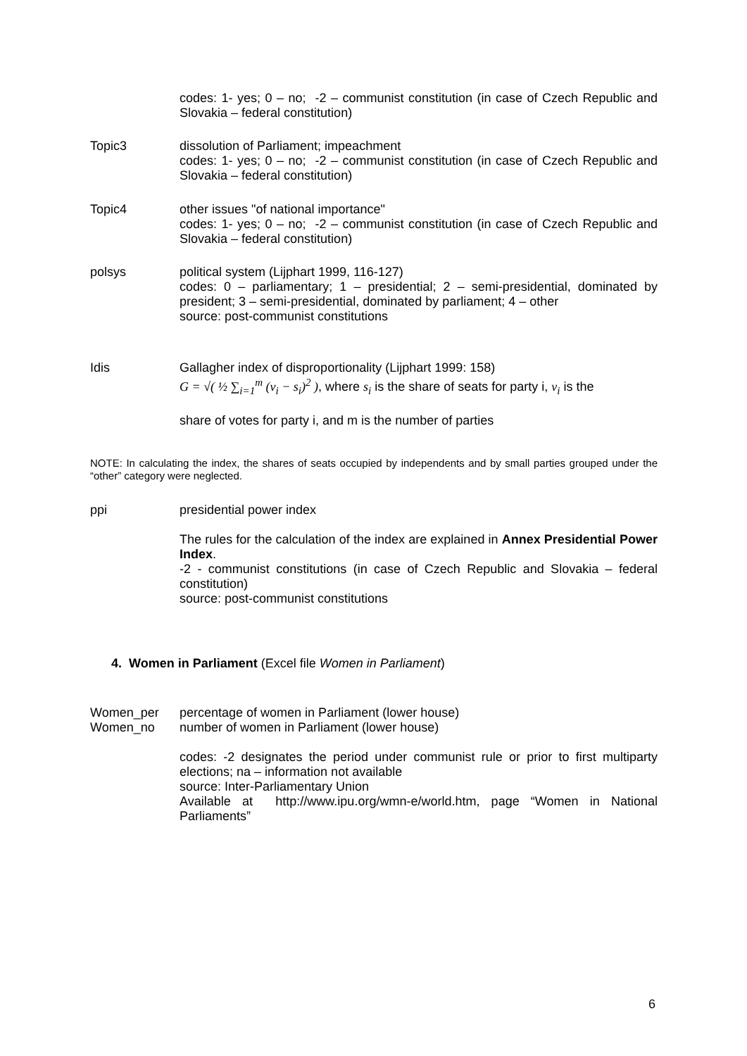codes: 1- yes; 0 – no; -2 – communist constitution (in case of Czech Republic and Slovakia – federal constitution)
Topic3 dissolution of Parliament; impeachment
codes: 1- yes; 0 – no; -2 – communist constitution (in case of Czech Republic and Slovakia – federal constitution)
Topic4 other issues "of national importance"
codes: 1- yes; 0 – no; -2 – communist constitution (in case of Czech Republic and Slovakia – federal constitution)
polsys political system (Lijphart 1999, 116-127)
codes: 0 – parliamentary; 1 – presidential; 2 – semi-presidential, dominated by president; 3 – semi-presidential, dominated by parliament; 4 – other
source: post-communist constitutions
Idis Gallagher index of disproportionality (Lijphart 1999: 158)
G = √( ½ ∑<sub>i=1</sub><sup>m</sup> (v<sub>i</sub> − s<sub>i</sub>)<sup>2</sup> ), where s<sub>i</sub> is the share of seats for party i, v<sub>i</sub> is the
share of votes for party i, and m is the number of parties
NOTE: In calculating the index, the shares of seats occupied by independents and by small parties grouped under the “other” category were neglected.
ppi presidential power index
The rules for the calculation of the index are explained in Annex Presidential Power Index.
-2 - communist constitutions (in case of Czech Republic and Slovakia – federal constitution)
source: post-communist constitutions
4. Women in Parliament (Excel file Women in Parliament)
Women_per
Women_no
percentage of women in Parliament (lower house)
number of women in Parliament (lower house)
codes: -2 designates the period under communist rule or prior to first multiparty elections; na – information not available
source: Inter-Parliamentary Union
Available at http://www.ipu.org/wmn-e/world.htm, page “Women in National Parliaments”
6